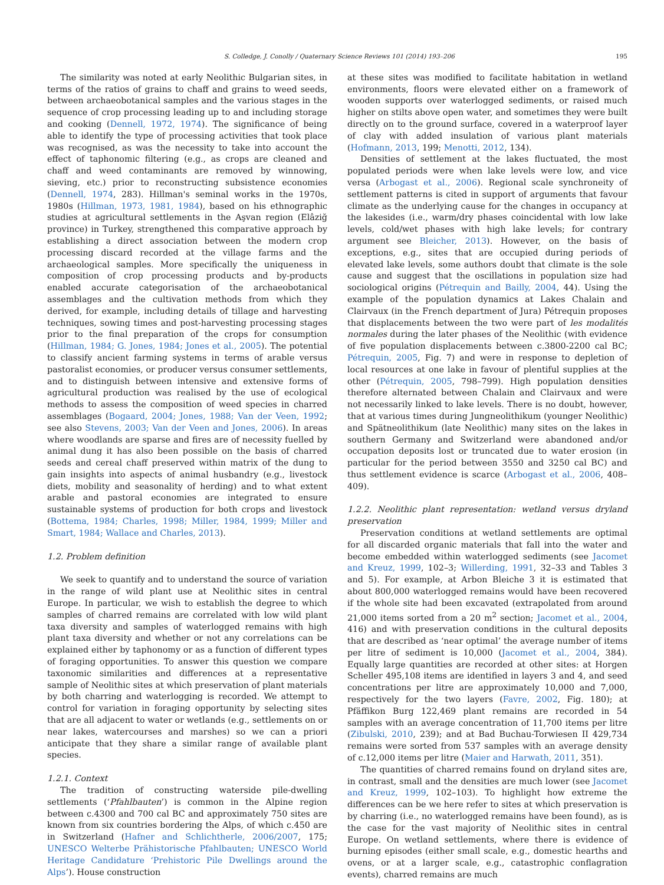S. Colledge, J. Conolly / Quaternary Science Reviews 101 (2014) 193–206 195
The similarity was noted at early Neolithic Bulgarian sites, in terms of the ratios of grains to chaff and grains to weed seeds, between archaeobotanical samples and the various stages in the sequence of crop processing leading up to and including storage and cooking (Dennell, 1972, 1974). The significance of being able to identify the type of processing activities that took place was recognised, as was the necessity to take into account the effect of taphonomic filtering (e.g., as crops are cleaned and chaff and weed contaminants are removed by winnowing, sieving, etc.) prior to reconstructing subsistence economies (Dennell, 1974, 283). Hillman's seminal works in the 1970s, 1980s (Hillman, 1973, 1981, 1984), based on his ethnographic studies at agricultural settlements in the Aşvan region (Elâziğ province) in Turkey, strengthened this comparative approach by establishing a direct association between the modern crop processing discard recorded at the village farms and the archaeological samples. More specifically the uniqueness in composition of crop processing products and by-products enabled accurate categorisation of the archaeobotanical assemblages and the cultivation methods from which they derived, for example, including details of tillage and harvesting techniques, sowing times and post-harvesting processing stages prior to the final preparation of the crops for consumption (Hillman, 1984; G. Jones, 1984; Jones et al., 2005). The potential to classify ancient farming systems in terms of arable versus pastoralist economies, or producer versus consumer settlements, and to distinguish between intensive and extensive forms of agricultural production was realised by the use of ecological methods to assess the composition of weed species in charred assemblages (Bogaard, 2004; Jones, 1988; Van der Veen, 1992; see also Stevens, 2003; Van der Veen and Jones, 2006). In areas where woodlands are sparse and fires are of necessity fuelled by animal dung it has also been possible on the basis of charred seeds and cereal chaff preserved within matrix of the dung to gain insights into aspects of animal husbandry (e.g., livestock diets, mobility and seasonality of herding) and to what extent arable and pastoral economies are integrated to ensure sustainable systems of production for both crops and livestock (Bottema, 1984; Charles, 1998; Miller, 1984, 1999; Miller and Smart, 1984; Wallace and Charles, 2013).
1.2. Problem definition
We seek to quantify and to understand the source of variation in the range of wild plant use at Neolithic sites in central Europe. In particular, we wish to establish the degree to which samples of charred remains are correlated with low wild plant taxa diversity and samples of waterlogged remains with high plant taxa diversity and whether or not any correlations can be explained either by taphonomy or as a function of different types of foraging opportunities. To answer this question we compare taxonomic similarities and differences at a representative sample of Neolithic sites at which preservation of plant materials by both charring and waterlogging is recorded. We attempt to control for variation in foraging opportunity by selecting sites that are all adjacent to water or wetlands (e.g., settlements on or near lakes, watercourses and marshes) so we can a priori anticipate that they share a similar range of available plant species.
1.2.1. Context
The tradition of constructing waterside pile-dwelling settlements (‘Pfahlbauten’) is common in the Alpine region between c.4300 and 700 cal BC and approximately 750 sites are known from six countries bordering the Alps, of which c.450 are in Switzerland (Hafner and Schlichtherle, 2006/2007, 175; UNESCO Welterbe Prähistorische Pfahlbauten; UNESCO World Heritage Candidature ‘Prehistoric Pile Dwellings around the Alps’). House construction
at these sites was modified to facilitate habitation in wetland environments, floors were elevated either on a framework of wooden supports over waterlogged sediments, or raised much higher on stilts above open water, and sometimes they were built directly on to the ground surface, covered in a waterproof layer of clay with added insulation of various plant materials (Hofmann, 2013, 199; Menotti, 2012, 134).
Densities of settlement at the lakes fluctuated, the most populated periods were when lake levels were low, and vice versa (Arbogast et al., 2006). Regional scale synchroneity of settlement patterns is cited in support of arguments that favour climate as the underlying cause for the changes in occupancy at the lakesides (i.e., warm/dry phases coincidental with low lake levels, cold/wet phases with high lake levels; for contrary argument see Bleicher, 2013). However, on the basis of exceptions, e.g., sites that are occupied during periods of elevated lake levels, some authors doubt that climate is the sole cause and suggest that the oscillations in population size had sociological origins (Pétrequin and Bailly, 2004, 44). Using the example of the population dynamics at Lakes Chalain and Clairvaux (in the French department of Jura) Pétrequin proposes that displacements between the two were part of les modalités normales during the later phases of the Neolithic (with evidence of five population displacements between c.3800-2200 cal BC; Pétrequin, 2005, Fig. 7) and were in response to depletion of local resources at one lake in favour of plentiful supplies at the other (Pétrequin, 2005, 798–799). High population densities therefore alternated between Chalain and Clairvaux and were not necessarily linked to lake levels. There is no doubt, however, that at various times during Jungneolithikum (younger Neolithic) and Spätneolithikum (late Neolithic) many sites on the lakes in southern Germany and Switzerland were abandoned and/or occupation deposits lost or truncated due to water erosion (in particular for the period between 3550 and 3250 cal BC) and thus settlement evidence is scarce (Arbogast et al., 2006, 408–409).
1.2.2. Neolithic plant representation: wetland versus dryland preservation
Preservation conditions at wetland settlements are optimal for all discarded organic materials that fall into the water and become embedded within waterlogged sediments (see Jacomet and Kreuz, 1999, 102–3; Willerding, 1991, 32–33 and Tables 3 and 5). For example, at Arbon Bleiche 3 it is estimated that about 800,000 waterlogged remains would have been recovered if the whole site had been excavated (extrapolated from around 21,000 items sorted from a 20 m<sup>2</sup> section; Jacomet et al., 2004, 416) and with preservation conditions in the cultural deposits that are described as ‘near optimal’ the average number of items per litre of sediment is 10,000 (Jacomet et al., 2004, 384). Equally large quantities are recorded at other sites: at Horgen Scheller 495,108 items are identified in layers 3 and 4, and seed concentrations per litre are approximately 10,000 and 7,000, respectively for the two layers (Favre, 2002, Fig. 180); at Pfäffikon Burg 122,469 plant remains are recorded in 54 samples with an average concentration of 11,700 items per litre (Zibulski, 2010, 239); and at Bad Buchau-Torwiesen II 429,734 remains were sorted from 537 samples with an average density of c.12,000 items per litre (Maier and Harwath, 2011, 351).
The quantities of charred remains found on dryland sites are, in contrast, small and the densities are much lower (see Jacomet and Kreuz, 1999, 102–103). To highlight how extreme the differences can be we here refer to sites at which preservation is by charring (i.e., no waterlogged remains have been found), as is the case for the vast majority of Neolithic sites in central Europe. On wetland settlements, where there is evidence of burning episodes (either small scale, e.g., domestic hearths and ovens, or at a larger scale, e.g., catastrophic conflagration events), charred remains are much